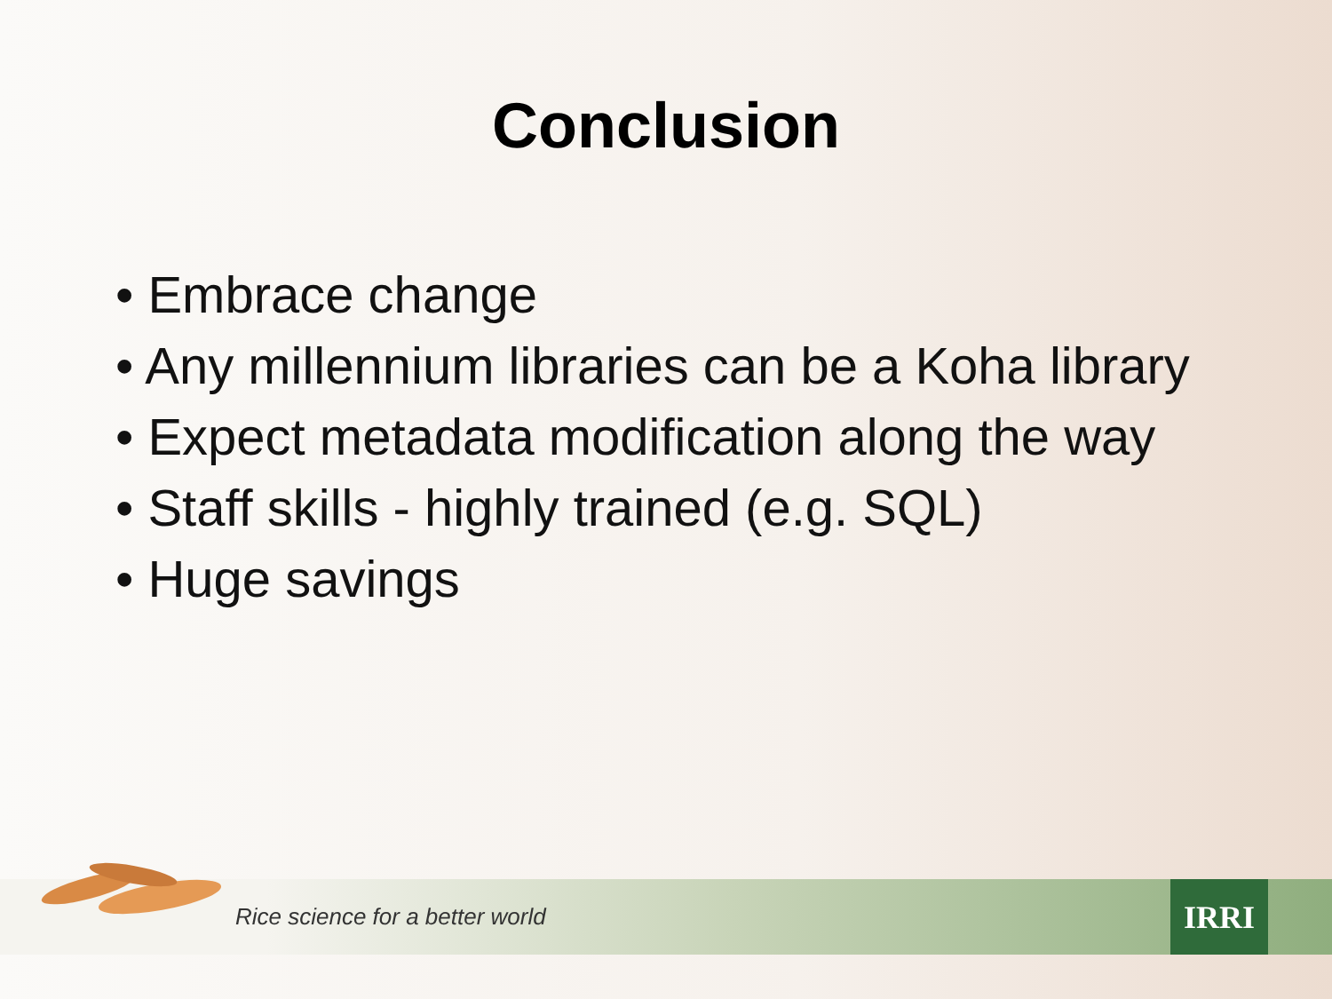Conclusion
• Embrace change
• Any millennium libraries can be a Koha library
• Expect metadata modification along the way
• Staff skills - highly trained (e.g. SQL)
• Huge savings
Rice science for a better world
IRRI